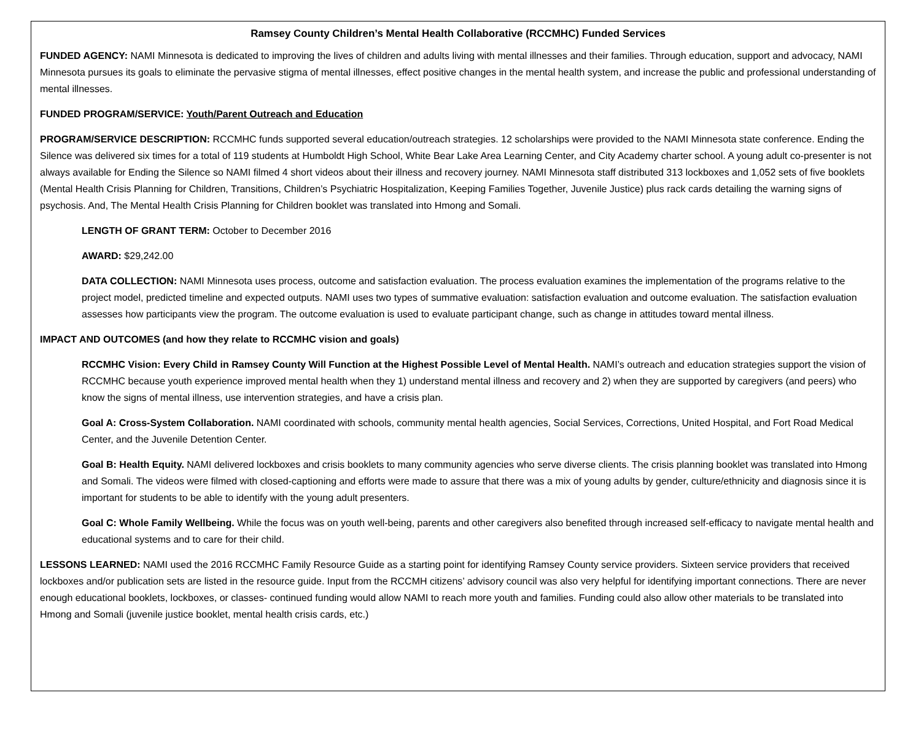Ramsey County Children’s Mental Health Collaborative (RCCMHC) Funded Services
FUNDED AGENCY: NAMI Minnesota is dedicated to improving the lives of children and adults living with mental illnesses and their families. Through education, support and advocacy, NAMI Minnesota pursues its goals to eliminate the pervasive stigma of mental illnesses, effect positive changes in the mental health system, and increase the public and professional understanding of mental illnesses.
FUNDED PROGRAM/SERVICE: Youth/Parent Outreach and Education
PROGRAM/SERVICE DESCRIPTION: RCCMHC funds supported several education/outreach strategies. 12 scholarships were provided to the NAMI Minnesota state conference. Ending the Silence was delivered six times for a total of 119 students at Humboldt High School, White Bear Lake Area Learning Center, and City Academy charter school. A young adult co-presenter is not always available for Ending the Silence so NAMI filmed 4 short videos about their illness and recovery journey. NAMI Minnesota staff distributed 313 lockboxes and 1,052 sets of five booklets (Mental Health Crisis Planning for Children, Transitions, Children’s Psychiatric Hospitalization, Keeping Families Together, Juvenile Justice) plus rack cards detailing the warning signs of psychosis. And, The Mental Health Crisis Planning for Children booklet was translated into Hmong and Somali.
LENGTH OF GRANT TERM: October to December 2016
AWARD: $29,242.00
DATA COLLECTION: NAMI Minnesota uses process, outcome and satisfaction evaluation. The process evaluation examines the implementation of the programs relative to the project model, predicted timeline and expected outputs. NAMI uses two types of summative evaluation: satisfaction evaluation and outcome evaluation. The satisfaction evaluation assesses how participants view the program. The outcome evaluation is used to evaluate participant change, such as change in attitudes toward mental illness.
IMPACT AND OUTCOMES (and how they relate to RCCMHC vision and goals)
RCCMHC Vision: Every Child in Ramsey County Will Function at the Highest Possible Level of Mental Health. NAMI’s outreach and education strategies support the vision of RCCMHC because youth experience improved mental health when they 1) understand mental illness and recovery and 2) when they are supported by caregivers (and peers) who know the signs of mental illness, use intervention strategies, and have a crisis plan.
Goal A: Cross-System Collaboration. NAMI coordinated with schools, community mental health agencies, Social Services, Corrections, United Hospital, and Fort Road Medical Center, and the Juvenile Detention Center.
Goal B: Health Equity. NAMI delivered lockboxes and crisis booklets to many community agencies who serve diverse clients. The crisis planning booklet was translated into Hmong and Somali. The videos were filmed with closed-captioning and efforts were made to assure that there was a mix of young adults by gender, culture/ethnicity and diagnosis since it is important for students to be able to identify with the young adult presenters.
Goal C: Whole Family Wellbeing. While the focus was on youth well-being, parents and other caregivers also benefited through increased self-efficacy to navigate mental health and educational systems and to care for their child.
LESSONS LEARNED: NAMI used the 2016 RCCMHC Family Resource Guide as a starting point for identifying Ramsey County service providers. Sixteen service providers that received lockboxes and/or publication sets are listed in the resource guide. Input from the RCCMH citizens’ advisory council was also very helpful for identifying important connections. There are never enough educational booklets, lockboxes, or classes- continued funding would allow NAMI to reach more youth and families. Funding could also allow other materials to be translated into Hmong and Somali (juvenile justice booklet, mental health crisis cards, etc.)